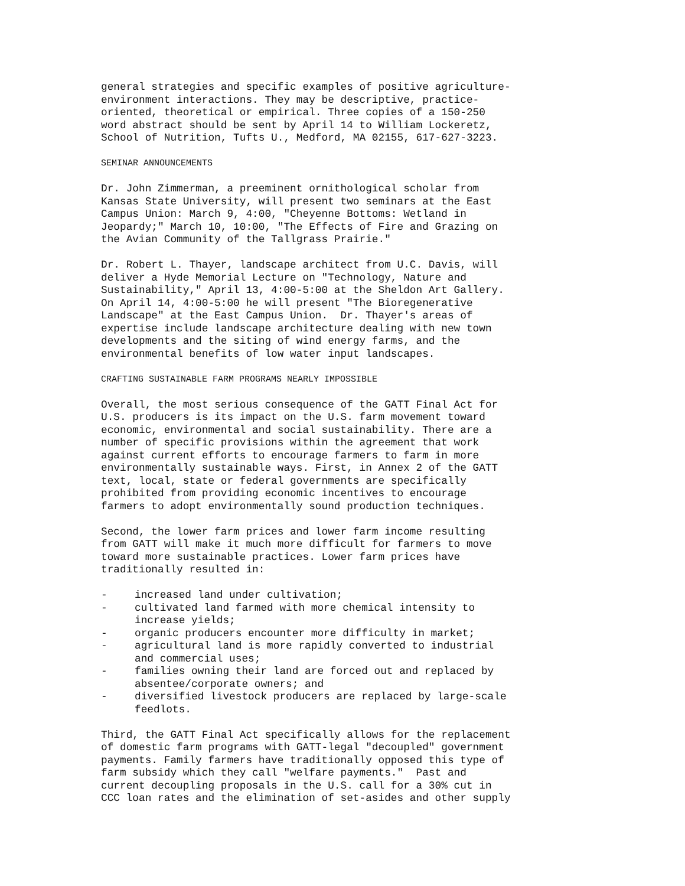general strategies and specific examples of positive agriculture- environment interactions. They may be descriptive, practice- oriented, theoretical or empirical. Three copies of a 150-250 word abstract should be sent by April 14 to William Lockeretz, School of Nutrition, Tufts U., Medford, MA 02155, 617-627-3223.
SEMINAR ANNOUNCEMENTS
Dr. John Zimmerman, a preeminent ornithological scholar from Kansas State University, will present two seminars at the East Campus Union: March 9, 4:00, "Cheyenne Bottoms: Wetland in Jeopardy;" March 10, 10:00, "The Effects of Fire and Grazing on the Avian Community of the Tallgrass Prairie."
Dr. Robert L. Thayer, landscape architect from U.C. Davis, will deliver a Hyde Memorial Lecture on "Technology, Nature and Sustainability," April 13, 4:00-5:00 at the Sheldon Art Gallery. On April 14, 4:00-5:00 he will present "The Bioregenerative Landscape" at the East Campus Union. Dr. Thayer's areas of expertise include landscape architecture dealing with new town developments and the siting of wind energy farms, and the environmental benefits of low water input landscapes.
CRAFTING SUSTAINABLE FARM PROGRAMS NEARLY IMPOSSIBLE
Overall, the most serious consequence of the GATT Final Act for U.S. producers is its impact on the U.S. farm movement toward economic, environmental and social sustainability. There are a number of specific provisions within the agreement that work against current efforts to encourage farmers to farm in more environmentally sustainable ways. First, in Annex 2 of the GATT text, local, state or federal governments are specifically prohibited from providing economic incentives to encourage farmers to adopt environmentally sound production techniques.
Second, the lower farm prices and lower farm income resulting from GATT will make it much more difficult for farmers to move toward more sustainable practices. Lower farm prices have traditionally resulted in:
- increased land under cultivation;
- cultivated land farmed with more chemical intensity to increase yields;
- organic producers encounter more difficulty in market;
- agricultural land is more rapidly converted to industrial and commercial uses;
- families owning their land are forced out and replaced by absentee/corporate owners; and
- diversified livestock producers are replaced by large-scale feedlots.
Third, the GATT Final Act specifically allows for the replacement of domestic farm programs with GATT-legal "decoupled" government payments. Family farmers have traditionally opposed this type of farm subsidy which they call "welfare payments." Past and current decoupling proposals in the U.S. call for a 30% cut in CCC loan rates and the elimination of set-asides and other supply